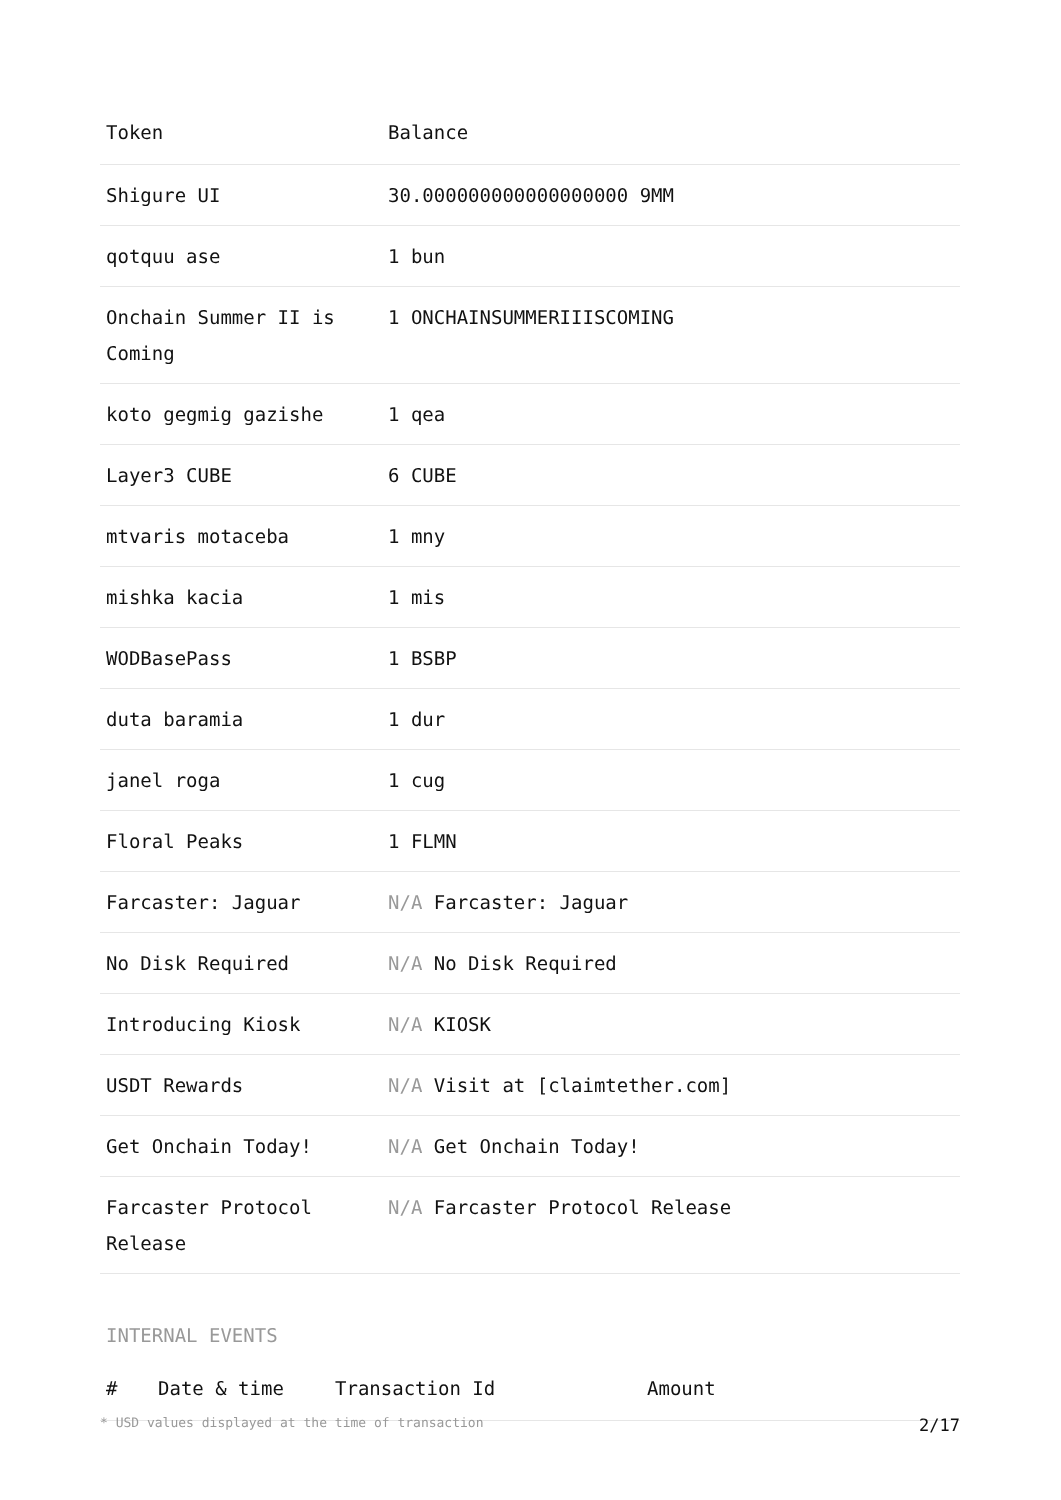| Token | Balance |
| --- | --- |
| Shigure UI | 30.000000000000000000 9MM |
| qotquu ase | 1 bun |
| Onchain Summer II is Coming | 1 ONCHAINSUMMERIIISCOMING |
| koto gegmig gazishe | 1 qea |
| Layer3 CUBE | 6 CUBE |
| mtvaris motaceba | 1 mny |
| mishka kacia | 1 mis |
| WODBasePass | 1 BSBP |
| duta baramia | 1 dur |
| janel roga | 1 cug |
| Floral Peaks | 1 FLMN |
| Farcaster: Jaguar | N/A Farcaster: Jaguar |
| No Disk Required | N/A No Disk Required |
| Introducing Kiosk | N/A KIOSK |
| USDT Rewards | N/A Visit at [claimtether.com] |
| Get Onchain Today! | N/A Get Onchain Today! |
| Farcaster Protocol Release | N/A Farcaster Protocol Release |
INTERNAL EVENTS
| # | Date & time | Transaction Id | Amount |
| --- | --- | --- | --- |
* USD values displayed at the time of transaction 2/17